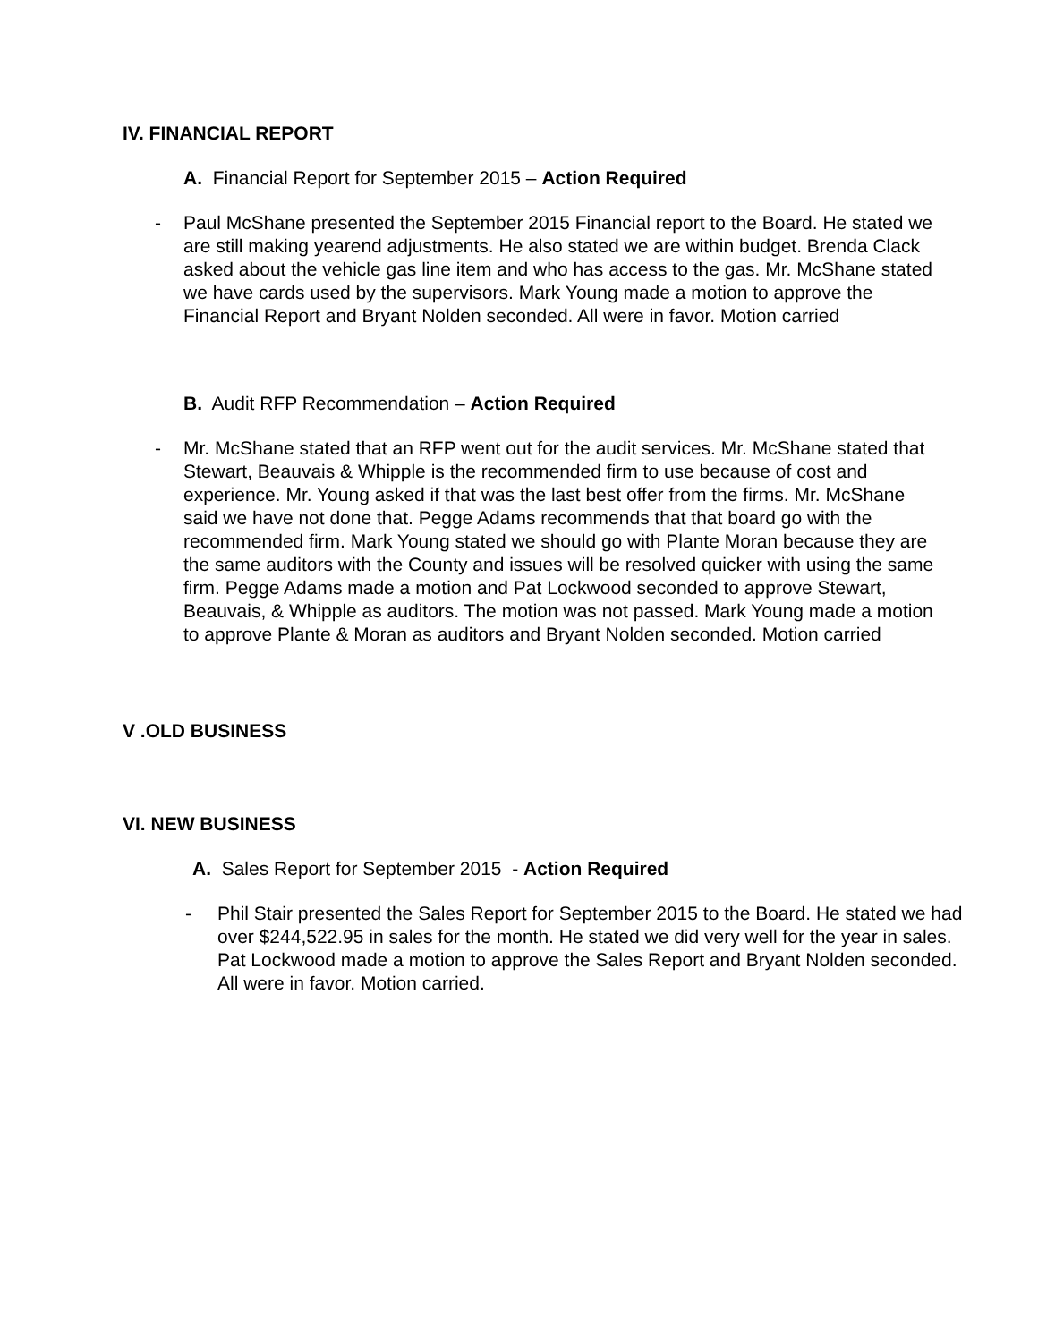IV. FINANCIAL REPORT
A. Financial Report for September 2015 – Action Required
- Paul McShane presented the September 2015 Financial report to the Board. He stated we are still making yearend adjustments. He also stated we are within budget. Brenda Clack asked about the vehicle gas line item and who has access to the gas. Mr. McShane stated we have cards used by the supervisors. Mark Young made a motion to approve the Financial Report and Bryant Nolden seconded. All were in favor. Motion carried
B. Audit RFP Recommendation – Action Required
- Mr. McShane stated that an RFP went out for the audit services. Mr. McShane stated that Stewart, Beauvais & Whipple is the recommended firm to use because of cost and experience. Mr. Young asked if that was the last best offer from the firms. Mr. McShane said we have not done that. Pegge Adams recommends that that board go with the recommended firm. Mark Young stated we should go with Plante Moran because they are the same auditors with the County and issues will be resolved quicker with using the same firm. Pegge Adams made a motion and Pat Lockwood seconded to approve Stewart, Beauvais, & Whipple as auditors. The motion was not passed. Mark Young made a motion to approve Plante & Moran as auditors and Bryant Nolden seconded. Motion carried
V .OLD BUSINESS
VI. NEW BUSINESS
A. Sales Report for September 2015 - Action Required
- Phil Stair presented the Sales Report for September 2015 to the Board. He stated we had over $244,522.95 in sales for the month. He stated we did very well for the year in sales. Pat Lockwood made a motion to approve the Sales Report and Bryant Nolden seconded. All were in favor. Motion carried.